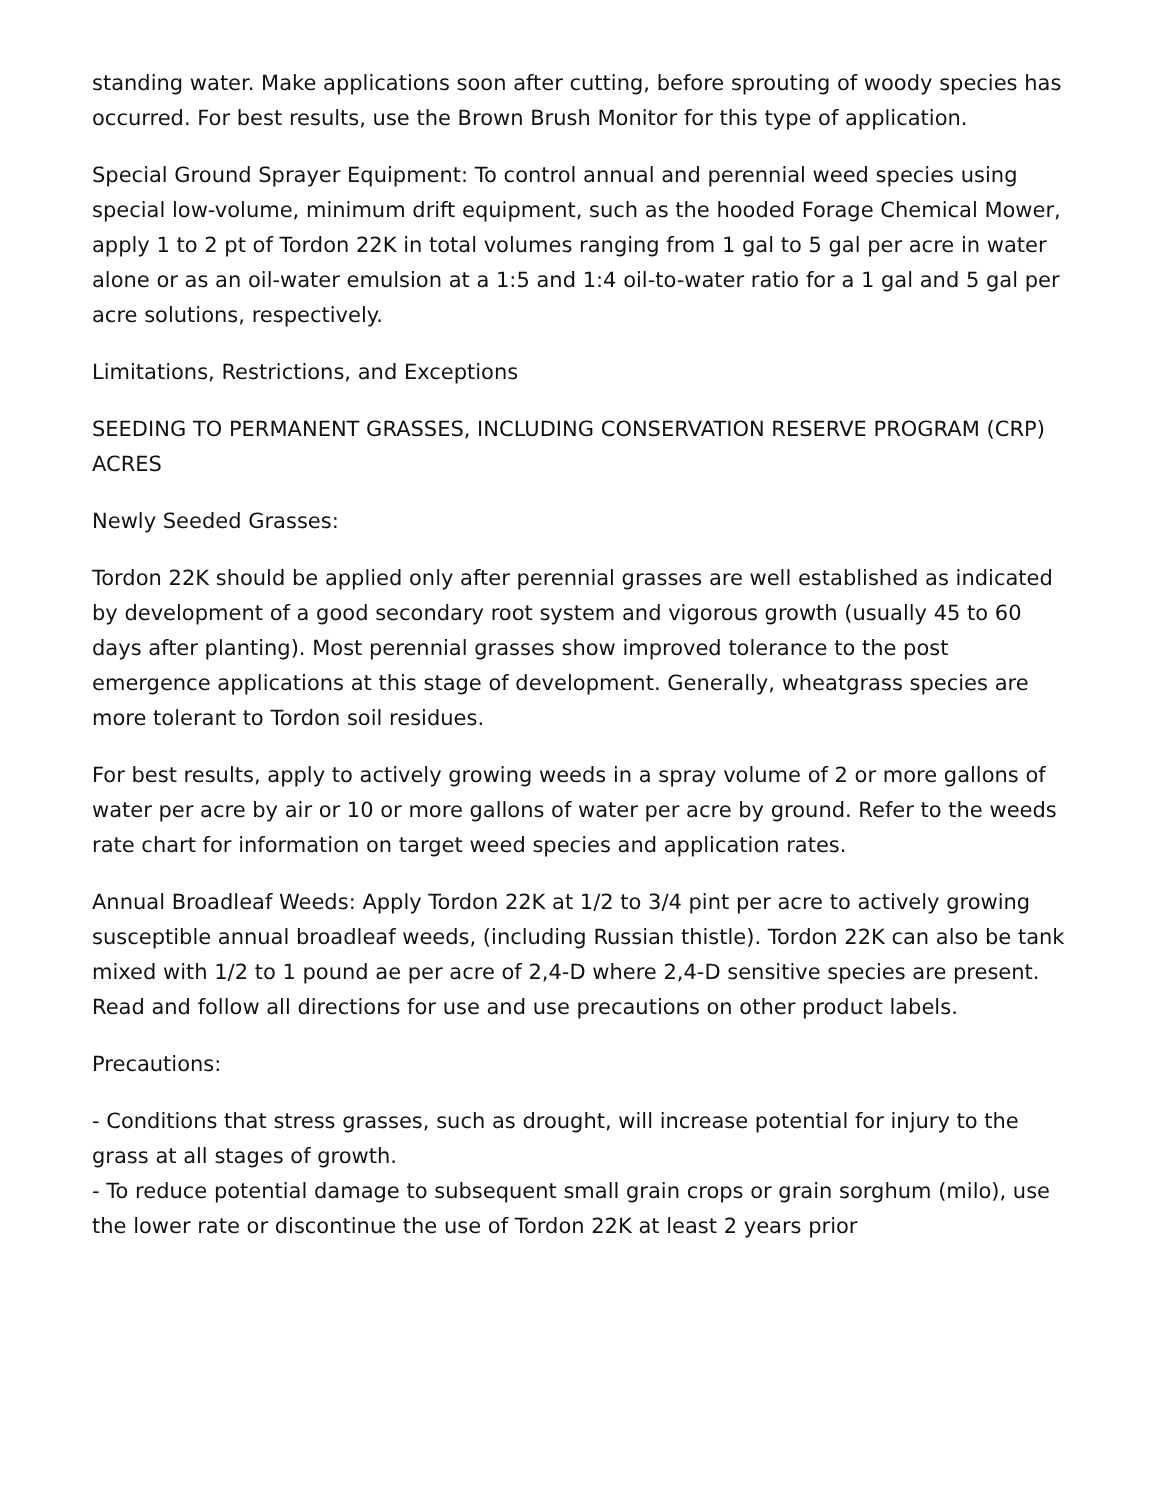standing water. Make applications soon after cutting, before sprouting of woody species has occurred. For best results, use the Brown Brush Monitor for this type of application.
Special Ground Sprayer Equipment: To control annual and perennial weed species using special low-volume, minimum drift equipment, such as the hooded Forage Chemical Mower, apply 1 to 2 pt of Tordon 22K in total volumes ranging from 1 gal to 5 gal per acre in water alone or as an oil-water emulsion at a 1:5 and 1:4 oil-to-water ratio for a 1 gal and 5 gal per acre solutions, respectively.
Limitations, Restrictions, and Exceptions
SEEDING TO PERMANENT GRASSES, INCLUDING CONSERVATION RESERVE PROGRAM (CRP) ACRES
Newly Seeded Grasses:
Tordon 22K should be applied only after perennial grasses are well established as indicated by development of a good secondary root system and vigorous growth (usually 45 to 60 days after planting). Most perennial grasses show improved tolerance to the post emergence applications at this stage of development. Generally, wheatgrass species are more tolerant to Tordon soil residues.
For best results, apply to actively growing weeds in a spray volume of 2 or more gallons of water per acre by air or 10 or more gallons of water per acre by ground. Refer to the weeds rate chart for information on target weed species and application rates.
Annual Broadleaf Weeds: Apply Tordon 22K at 1/2 to 3/4 pint per acre to actively growing susceptible annual broadleaf weeds, (including Russian thistle). Tordon 22K can also be tank mixed with 1/2 to 1 pound ae per acre of 2,4-D where 2,4-D sensitive species are present. Read and follow all directions for use and use precautions on other product labels.
Precautions:
- Conditions that stress grasses, such as drought, will increase potential for injury to the grass at all stages of growth.
- To reduce potential damage to subsequent small grain crops or grain sorghum (milo), use the lower rate or discontinue the use of Tordon 22K at least 2 years prior